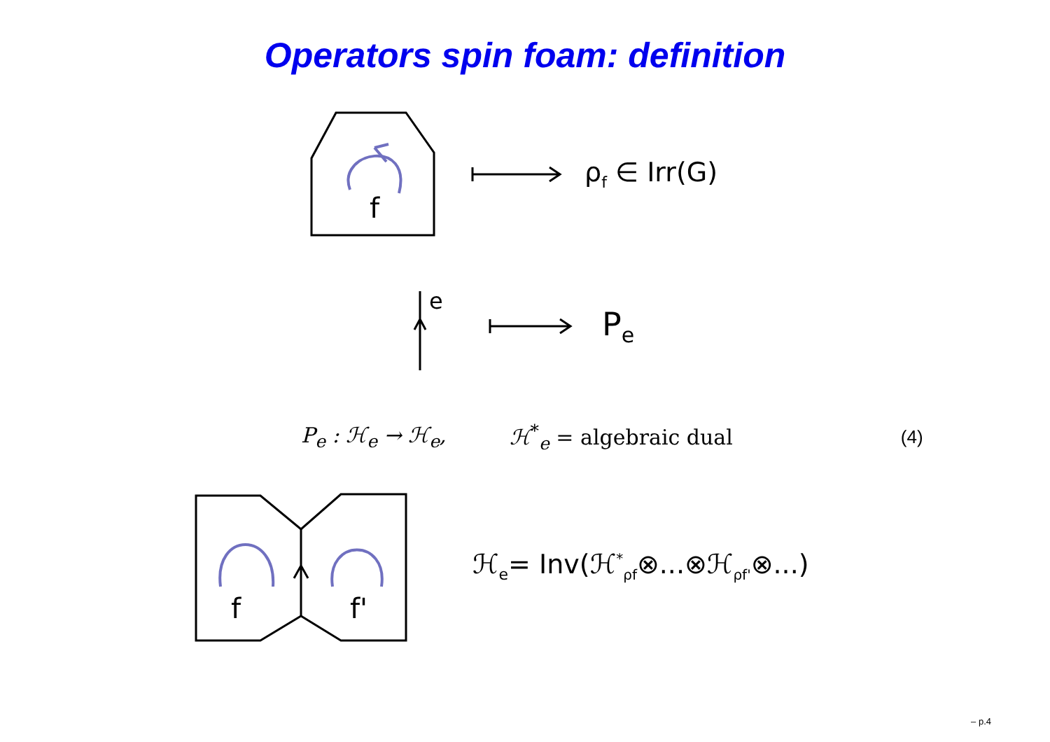Operators spin foam: definition
f
ρ<sub>f</sub> ∈ Irr(G)
e
P<sub>e</sub>
P<sub>e</sub> : ℋ<sub>e</sub> → ℋ<sub>e</sub>, ℋ<sup>*</sup><sub>e</sub> = algebraic dual (4)
f
f'
ℋ<sub>e</sub>= Inv(ℋ<sup>*</sup><sub>ρf</sub>⊗...⊗ℋ<sub>ρf'</sub>⊗...)
– p.4